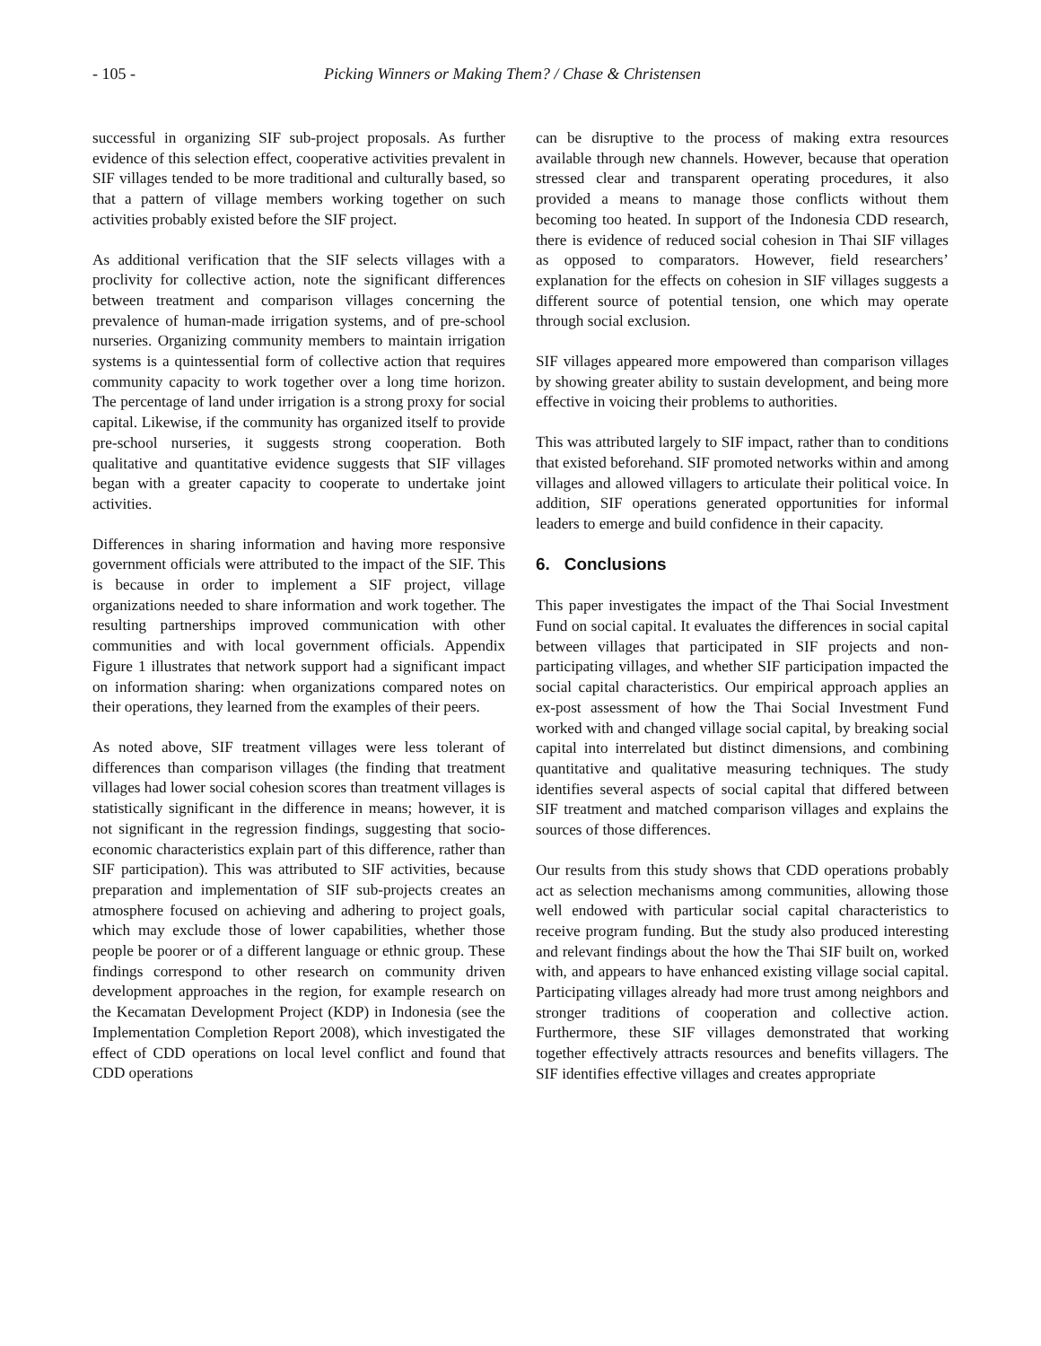- 105 - Picking Winners or Making Them? / Chase & Christensen
successful in organizing SIF sub-project proposals. As further evidence of this selection effect, cooperative activities prevalent in SIF villages tended to be more traditional and culturally based, so that a pattern of village members working together on such activities probably existed before the SIF project.
As additional verification that the SIF selects villages with a proclivity for collective action, note the significant differences between treatment and comparison villages concerning the prevalence of human-made irrigation systems, and of pre-school nurseries. Organizing community members to maintain irrigation systems is a quintessential form of collective action that requires community capacity to work together over a long time horizon. The percentage of land under irrigation is a strong proxy for social capital. Likewise, if the community has organized itself to provide pre-school nurseries, it suggests strong cooperation. Both qualitative and quantitative evidence suggests that SIF villages began with a greater capacity to cooperate to undertake joint activities.
Differences in sharing information and having more responsive government officials were attributed to the impact of the SIF. This is because in order to implement a SIF project, village organizations needed to share information and work together. The resulting partnerships improved communication with other communities and with local government officials. Appendix Figure 1 illustrates that network support had a significant impact on information sharing: when organizations compared notes on their operations, they learned from the examples of their peers.
As noted above, SIF treatment villages were less tolerant of differences than comparison villages (the finding that treatment villages had lower social cohesion scores than treatment villages is statistically significant in the difference in means; however, it is not significant in the regression findings, suggesting that socio-economic characteristics explain part of this difference, rather than SIF participation). This was attributed to SIF activities, because preparation and implementation of SIF sub-projects creates an atmosphere focused on achieving and adhering to project goals, which may exclude those of lower capabilities, whether those people be poorer or of a different language or ethnic group. These findings correspond to other research on community driven development approaches in the region, for example research on the Kecamatan Development Project (KDP) in Indonesia (see the Implementation Completion Report 2008), which investigated the effect of CDD operations on local level conflict and found that CDD operations
can be disruptive to the process of making extra resources available through new channels. However, because that operation stressed clear and transparent operating procedures, it also provided a means to manage those conflicts without them becoming too heated. In support of the Indonesia CDD research, there is evidence of reduced social cohesion in Thai SIF villages as opposed to comparators. However, field researchers’ explanation for the effects on cohesion in SIF villages suggests a different source of potential tension, one which may operate through social exclusion.
SIF villages appeared more empowered than comparison villages by showing greater ability to sustain development, and being more effective in voicing their problems to authorities.
This was attributed largely to SIF impact, rather than to conditions that existed beforehand. SIF promoted networks within and among villages and allowed villagers to articulate their political voice. In addition, SIF operations generated opportunities for informal leaders to emerge and build confidence in their capacity.
6. Conclusions
This paper investigates the impact of the Thai Social Investment Fund on social capital. It evaluates the differences in social capital between villages that participated in SIF projects and non-participating villages, and whether SIF participation impacted the social capital characteristics. Our empirical approach applies an ex-post assessment of how the Thai Social Investment Fund worked with and changed village social capital, by breaking social capital into interrelated but distinct dimensions, and combining quantitative and qualitative measuring techniques. The study identifies several aspects of social capital that differed between SIF treatment and matched comparison villages and explains the sources of those differences.
Our results from this study shows that CDD operations probably act as selection mechanisms among communities, allowing those well endowed with particular social capital characteristics to receive program funding. But the study also produced interesting and relevant findings about the how the Thai SIF built on, worked with, and appears to have enhanced existing village social capital. Participating villages already had more trust among neighbors and stronger traditions of cooperation and collective action. Furthermore, these SIF villages demonstrated that working together effectively attracts resources and benefits villagers. The SIF identifies effective villages and creates appropriate